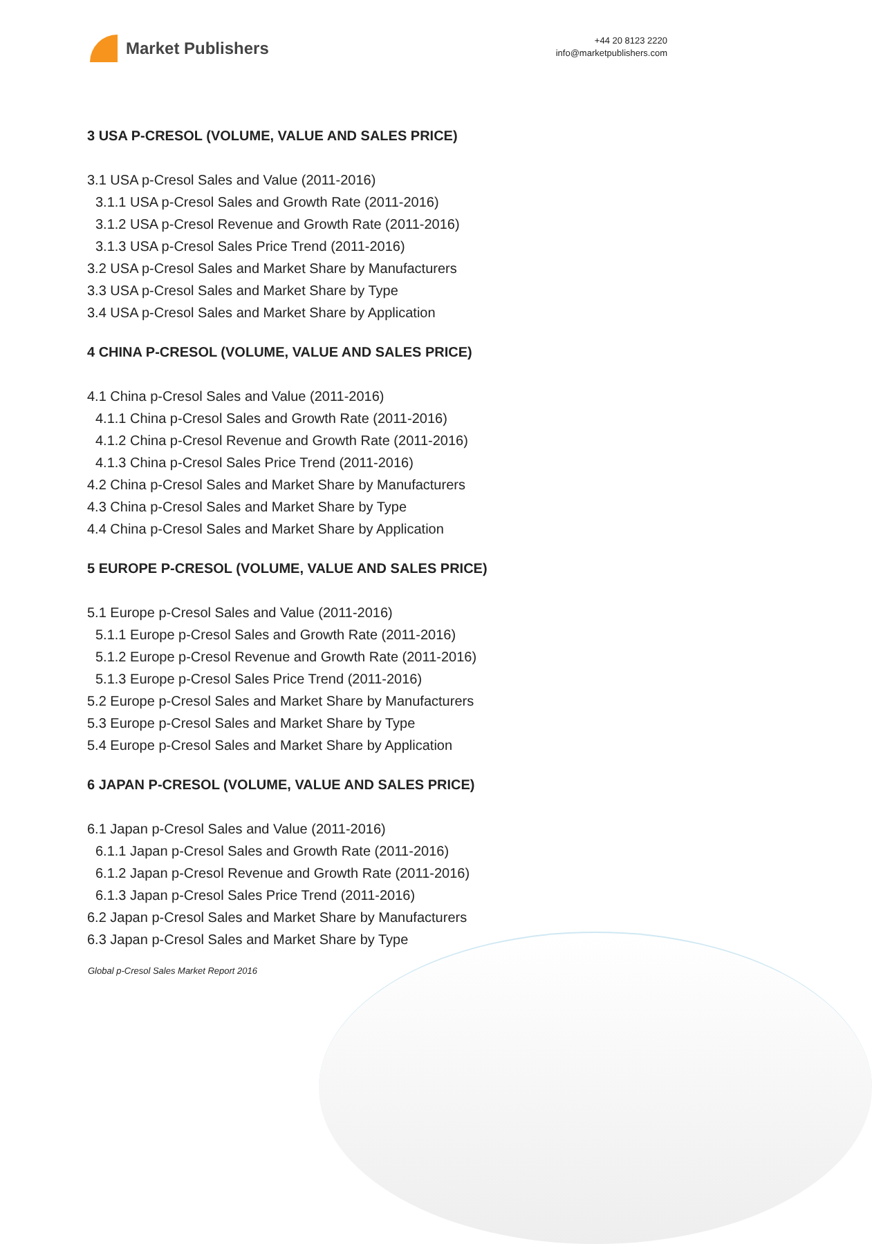Market Publishers
+44 20 8123 2220
info@marketpublishers.com
3 USA P-CRESOL (VOLUME, VALUE AND SALES PRICE)
3.1 USA p-Cresol Sales and Value (2011-2016)
3.1.1 USA p-Cresol Sales and Growth Rate (2011-2016)
3.1.2 USA p-Cresol Revenue and Growth Rate (2011-2016)
3.1.3 USA p-Cresol Sales Price Trend (2011-2016)
3.2 USA p-Cresol Sales and Market Share by Manufacturers
3.3 USA p-Cresol Sales and Market Share by Type
3.4 USA p-Cresol Sales and Market Share by Application
4 CHINA P-CRESOL (VOLUME, VALUE AND SALES PRICE)
4.1 China p-Cresol Sales and Value (2011-2016)
4.1.1 China p-Cresol Sales and Growth Rate (2011-2016)
4.1.2 China p-Cresol Revenue and Growth Rate (2011-2016)
4.1.3 China p-Cresol Sales Price Trend (2011-2016)
4.2 China p-Cresol Sales and Market Share by Manufacturers
4.3 China p-Cresol Sales and Market Share by Type
4.4 China p-Cresol Sales and Market Share by Application
5 EUROPE P-CRESOL (VOLUME, VALUE AND SALES PRICE)
5.1 Europe p-Cresol Sales and Value (2011-2016)
5.1.1 Europe p-Cresol Sales and Growth Rate (2011-2016)
5.1.2 Europe p-Cresol Revenue and Growth Rate (2011-2016)
5.1.3 Europe p-Cresol Sales Price Trend (2011-2016)
5.2 Europe p-Cresol Sales and Market Share by Manufacturers
5.3 Europe p-Cresol Sales and Market Share by Type
5.4 Europe p-Cresol Sales and Market Share by Application
6 JAPAN P-CRESOL (VOLUME, VALUE AND SALES PRICE)
6.1 Japan p-Cresol Sales and Value (2011-2016)
6.1.1 Japan p-Cresol Sales and Growth Rate (2011-2016)
6.1.2 Japan p-Cresol Revenue and Growth Rate (2011-2016)
6.1.3 Japan p-Cresol Sales Price Trend (2011-2016)
6.2 Japan p-Cresol Sales and Market Share by Manufacturers
6.3 Japan p-Cresol Sales and Market Share by Type
Global p-Cresol Sales Market Report 2016